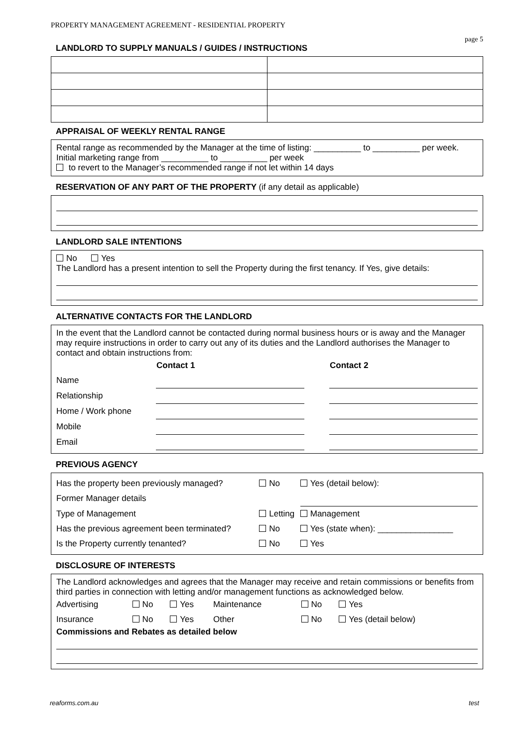PROPERTY MANAGEMENT AGREEMENT - RESIDENTIAL PROPERTY
page 5
LANDLORD TO SUPPLY MANUALS / GUIDES / INSTRUCTIONS
APPRAISAL OF WEEKLY RENTAL RANGE
Rental range as recommended by the Manager at the time of listing: __________ to __________ per week.
Initial marketing range from __________ to __________ per week
to revert to the Manager’s recommended range if not let within 14 days
RESERVATION OF ANY PART OF THE PROPERTY (if any detail as applicable)
LANDLORD SALE INTENTIONS
No Yes
The Landlord has a present intention to sell the Property during the first tenancy. If Yes, give details:
ALTERNATIVE CONTACTS FOR THE LANDLORD
In the event that the Landlord cannot be contacted during normal business hours or is away and the Manager may require instructions in order to carry out any of its duties and the Landlord authorises the Manager to contact and obtain instructions from:
| | Contact 1 | | Contact 2 |
| Name | | | |
| Relationship | | | |
| Home / Work phone | | | |
| Mobile | | | |
| Email | | | |
PREVIOUS AGENCY
| Has the property been previously managed? | No | Yes (detail below): |
| Former Manager details | | |
| Type of Management | Letting | Management |
| Has the previous agreement been terminated? | No | Yes (state when): ________________ |
| Is the Property currently tenanted? | No | Yes |
DISCLOSURE OF INTERESTS
The Landlord acknowledges and agrees that the Manager may receive and retain commissions or benefits from third parties in connection with letting and/or management functions as acknowledged below.
| Advertising | No | Yes | Maintenance | No | Yes |
| Insurance | No | Yes | Other | No | Yes (detail below) |
Commissions and Rebates as detailed below
reaforms.com.au test